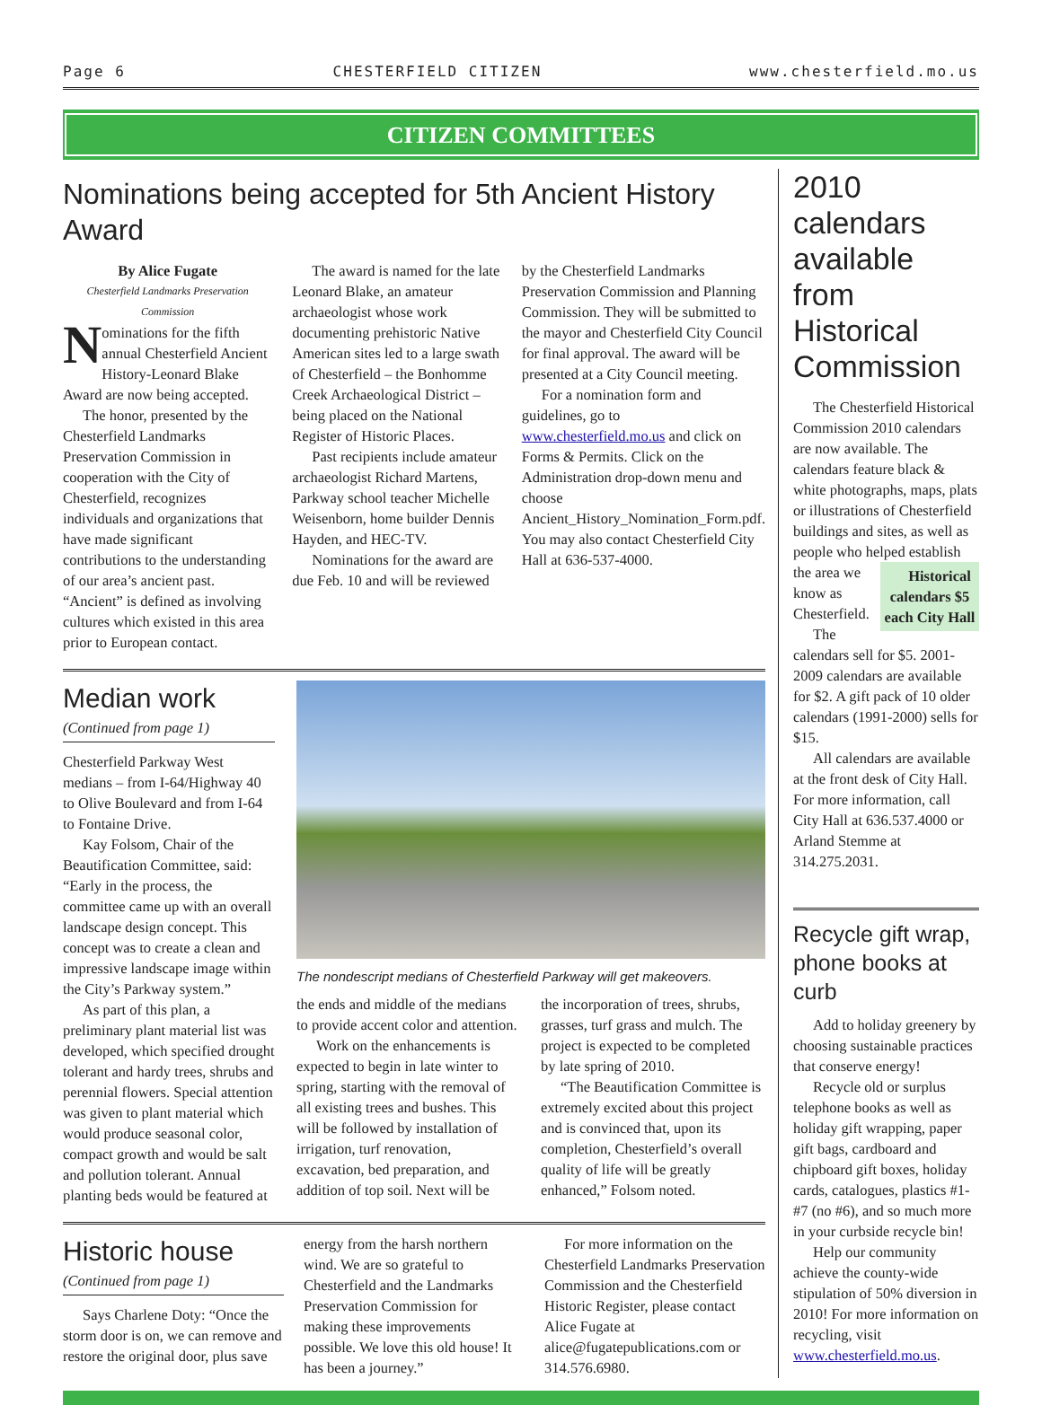Page 6 CHESTERFIELD CITIZEN www.chesterfield.mo.us
CITIZEN COMMITTEES
Nominations being accepted for 5th Ancient History Award
By Alice Fugate
Chesterfield Landmarks Preservation Commission
Nominations for the fifth annual Chesterfield Ancient History-Leonard Blake Award are now being accepted.
The honor, presented by the Chesterfield Landmarks Preservation Commission in cooperation with the City of Chesterfield, recognizes individuals and organizations that have made significant contributions to the understanding of our area’s ancient past. “Ancient” is defined as involving cultures which existed in this area prior to European contact.
The award is named for the late Leonard Blake, an amateur archaeologist whose work documenting prehistoric Native American sites led to a large swath of Chesterfield – the Bonhomme Creek Archaeological District – being placed on the National Register of Historic Places.
Past recipients include amateur archaeologist Richard Martens, Parkway school teacher Michelle Weisenborn, home builder Dennis Hayden, and HEC-TV.
Nominations for the award are due Feb. 10 and will be reviewed
by the Chesterfield Landmarks Preservation Commission and Planning Commission. They will be submitted to the mayor and Chesterfield City Council for final approval. The award will be presented at a City Council meeting.
For a nomination form and guidelines, go to www.chesterfield.mo.us and click on Forms & Permits. Click on the Administration drop-down menu and choose Ancient_History_Nomination_Form.pdf. You may also contact Chesterfield City Hall at 636-537-4000.
Median work
(Continued from page 1)
Chesterfield Parkway West medians – from I-64/Highway 40 to Olive Boulevard and from I-64 to Fontaine Drive.
Kay Folsom, Chair of the Beautification Committee, said: “Early in the process, the committee came up with an overall landscape design concept. This concept was to create a clean and impressive landscape image within the City’s Parkway system.”
As part of this plan, a preliminary plant material list was developed, which specified drought tolerant and hardy trees, shrubs and perennial flowers. Special attention was given to plant material which would produce seasonal color, compact growth and would be salt and pollution tolerant. Annual planting beds would be featured at
The nondescript medians of Chesterfield Parkway will get makeovers.
the ends and middle of the medians to provide accent color and attention.
Work on the enhancements is expected to begin in late winter to spring, starting with the removal of all existing trees and bushes. This will be followed by installation of irrigation, turf renovation, excavation, bed preparation, and addition of top soil. Next will be
the incorporation of trees, shrubs, grasses, turf grass and mulch. The project is expected to be completed by late spring of 2010.
“The Beautification Committee is extremely excited about this project and is convinced that, upon its completion, Chesterfield’s overall quality of life will be greatly enhanced,” Folsom noted.
Historic house
(Continued from page 1)
Says Charlene Doty: “Once the storm door is on, we can remove and restore the original door, plus save
energy from the harsh northern wind. We are so grateful to Chesterfield and the Landmarks Preservation Commission for making these improvements possible. We love this old house! It has been a journey.”
For more information on the Chesterfield Landmarks Preservation Commission and the Chesterfield Historic Register, please contact Alice Fugate at alice@fugatepublications.com or 314.576.6980.
2010 calendars available from Historical Commission
The Chesterfield Historical Commission 2010 calendars are now available. The calendars feature black & white photographs, maps, plats or illustrations of Chesterfield buildings and sites, as well as people who helped establish Historical calendars $5 each City Hall the area we know as Chesterfield.
The calendars sell for $5. 2001-2009 calendars are available for $2. A gift pack of 10 older calendars (1991-2000) sells for $15.
All calendars are available at the front desk of City Hall. For more information, call City Hall at 636.537.4000 or Arland Stemme at 314.275.2031.
Recycle gift wrap, phone books at curb
Add to holiday greenery by choosing sustainable practices that conserve energy!
Recycle old or surplus telephone books as well as holiday gift wrapping, paper gift bags, cardboard and chipboard gift boxes, holiday cards, catalogues, plastics #1-#7 (no #6), and so much more in your curbside recycle bin!
Help our community achieve the county-wide stipulation of 50% diversion in 2010! For more information on recycling, visit www.chesterfield.mo.us.